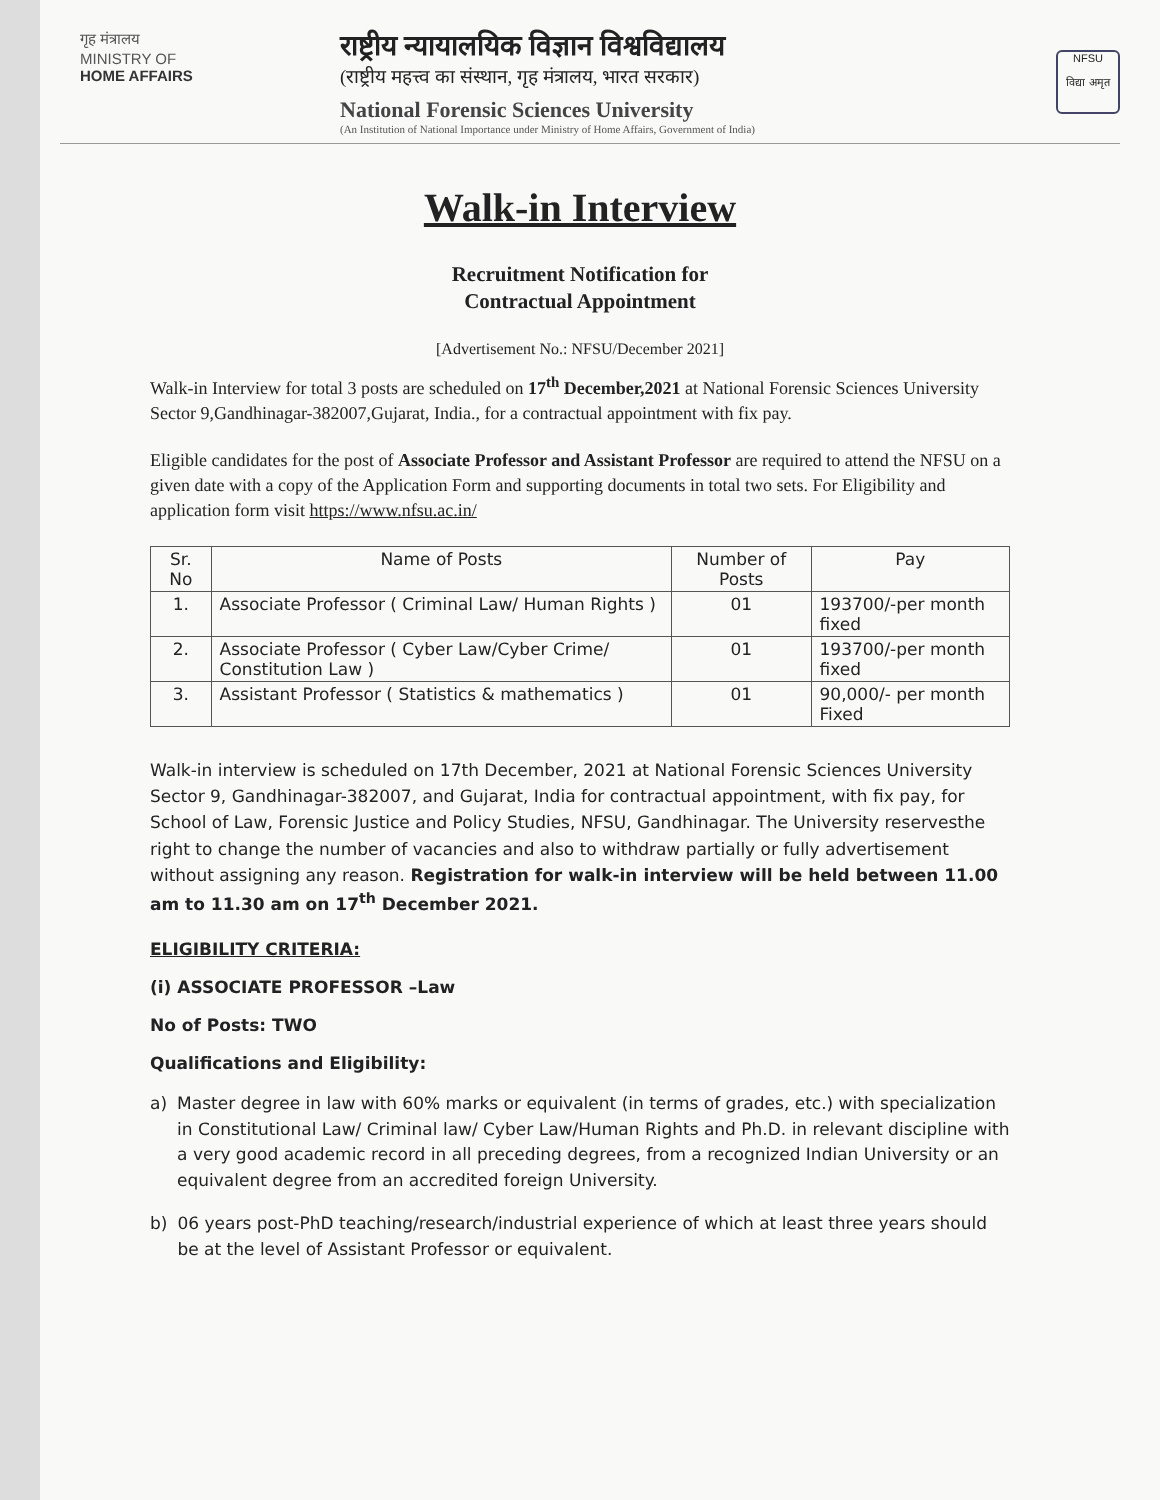गृह मंत्रालय
MINISTRY OF
HOME AFFAIRS
राष्ट्रीय न्यायालयिक विज्ञान विश्वविद्यालय
(राष्ट्रीय महत्त्व का संस्थान, गृह मंत्रालय, भारत सरकार)
National Forensic Sciences University
(An Institution of National Importance under Ministry of Home Affairs, Government of India)
NFSU
विद्या अमृत
Walk-in Interview
Recruitment Notification for
Contractual Appointment
[Advertisement No.: NFSU/December 2021]
Walk-in Interview for total 3 posts are scheduled on 17<sup>th</sup> December,2021 at National Forensic Sciences University Sector 9,Gandhinagar-382007,Gujarat, India., for a contractual appointment with fix pay.
Eligible candidates for the post of Associate Professor and Assistant Professor are required to attend the NFSU on a given date with a copy of the Application Form and supporting documents in total two sets. For Eligibility and application form visit https://www.nfsu.ac.in/
| Sr. No | Name of Posts | Number of Posts | Pay |
| --- | --- | --- | --- |
| 1. | Associate Professor ( Criminal Law/ Human Rights ) | 01 | 193700/-per month fixed |
| 2. | Associate Professor ( Cyber Law/Cyber Crime/ Constitution Law ) | 01 | 193700/-per month fixed |
| 3. | Assistant Professor ( Statistics & mathematics ) | 01 | 90,000/- per month Fixed |
Walk-in interview is scheduled on 17th December, 2021 at National Forensic Sciences University Sector 9, Gandhinagar-382007, and Gujarat, India for contractual appointment, with fix pay, for School of Law, Forensic Justice and Policy Studies, NFSU, Gandhinagar. The University reservesthe right to change the number of vacancies and also to withdraw partially or fully advertisement without assigning any reason. Registration for walk-in interview will be held between 11.00 am to 11.30 am on 17<sup>th</sup> December 2021.
ELIGIBILITY CRITERIA:
(i) ASSOCIATE PROFESSOR –Law
No of Posts: TWO
Qualifications and Eligibility:
a) Master degree in law with 60% marks or equivalent (in terms of grades, etc.) with specialization in Constitutional Law/ Criminal law/ Cyber Law/Human Rights and Ph.D. in relevant discipline with a very good academic record in all preceding degrees, from a recognized Indian University or an equivalent degree from an accredited foreign University.
b) 06 years post-PhD teaching/research/industrial experience of which at least three years should be at the level of Assistant Professor or equivalent.